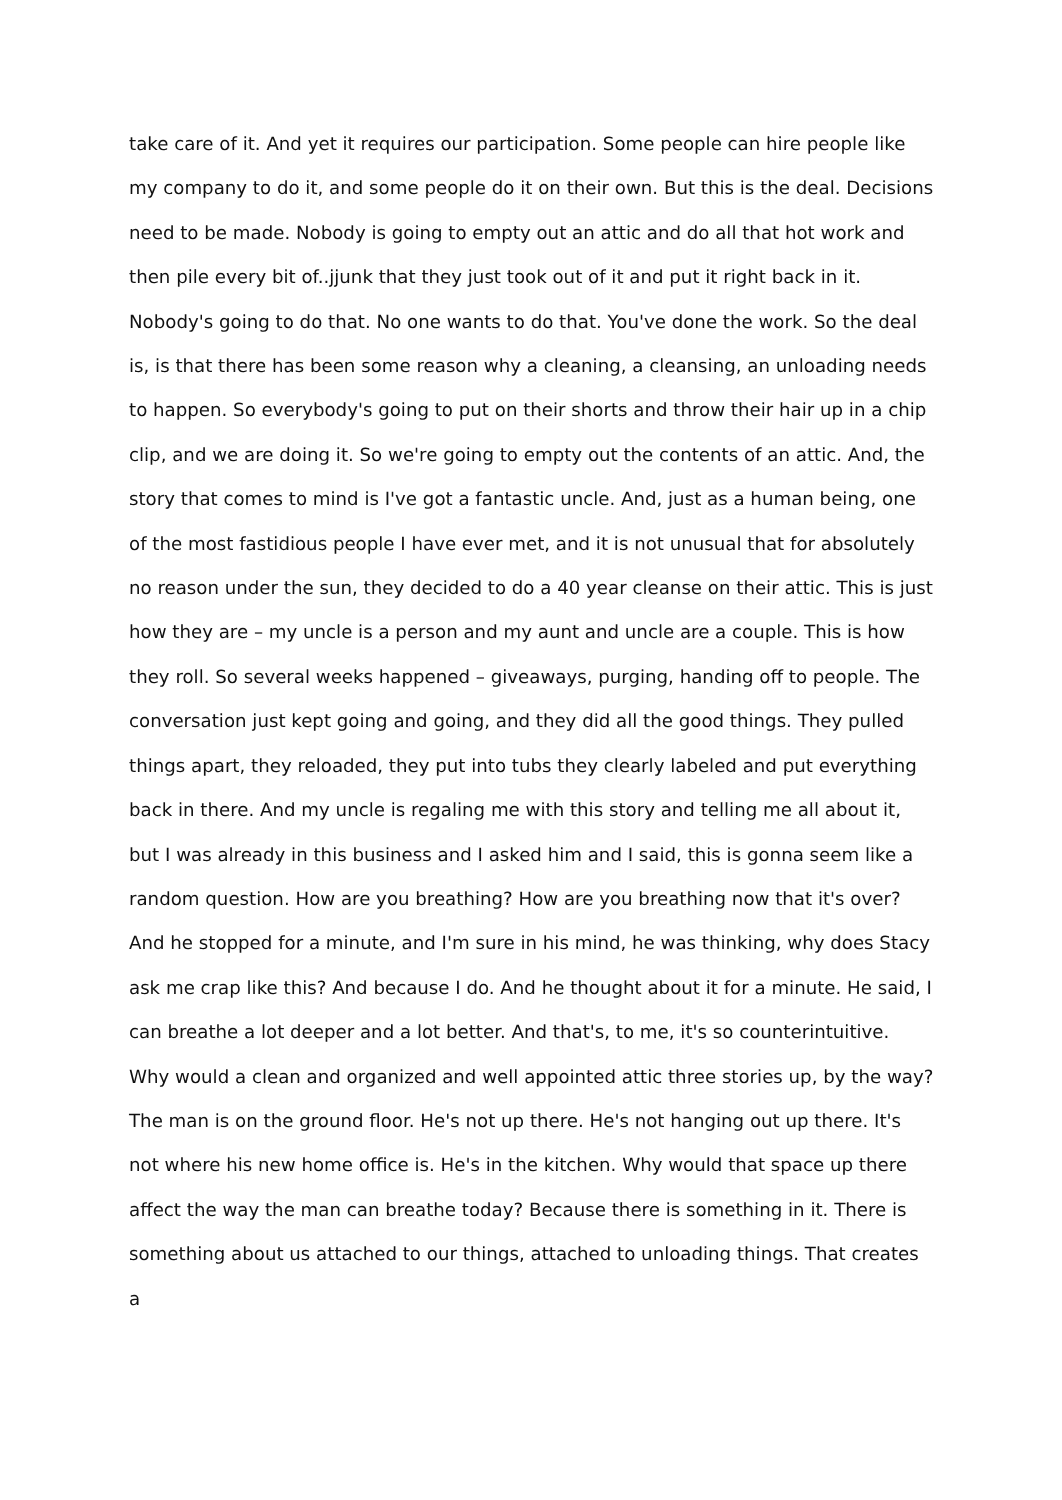take care of it. And yet it requires our participation. Some people can hire people like my company to do it, and some people do it on their own. But this is the deal. Decisions need to be made. Nobody is going to empty out an attic and do all that hot work and then pile every bit of..jjunk that they just took out of it and put it right back in it. Nobody's going to do that. No one wants to do that. You've done the work. So the deal is, is that there has been some reason why a cleaning, a cleansing, an unloading needs to happen. So everybody's going to put on their shorts and throw their hair up in a chip clip, and we are doing it. So we're going to empty out the contents of an attic. And, the story that comes to mind is I've got a fantastic uncle. And, just as a human being, one of the most fastidious people I have ever met, and it is not unusual that for absolutely no reason under the sun, they decided to do a 40 year cleanse on their attic. This is just how they are – my uncle is a person and my aunt and uncle are a couple. This is how they roll. So several weeks happened – giveaways, purging, handing off to people. The conversation just kept going and going, and they did all the good things. They pulled things apart, they reloaded, they put into tubs they clearly labeled and put everything back in there. And my uncle is regaling me with this story and telling me all about it, but I was already in this business and I asked him and I said, this is gonna seem like a random question. How are you breathing? How are you breathing now that it's over? And he stopped for a minute, and I'm sure in his mind, he was thinking, why does Stacy ask me crap like this? And because I do. And he thought about it for a minute. He said, I can breathe a lot deeper and a lot better. And that's, to me, it's so counterintuitive. Why would a clean and organized and well appointed attic three stories up, by the way? The man is on the ground floor. He's not up there. He's not hanging out up there. It's not where his new home office is. He's in the kitchen. Why would that space up there affect the way the man can breathe today? Because there is something in it. There is something about us attached to our things, attached to unloading things. That creates a